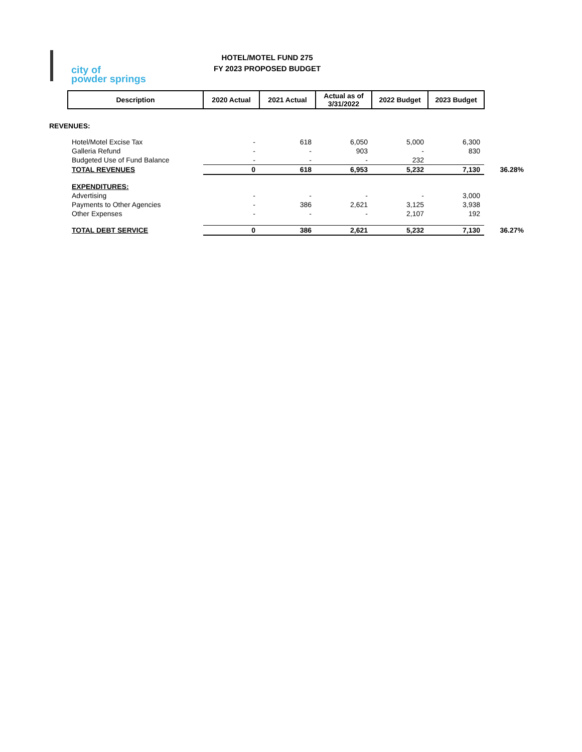city of
powder springs
HOTEL/MOTEL FUND 275
FY 2023 PROPOSED BUDGET
| | Description | 2020 Actual | 2021 Actual | Actual as of 3/31/2022 | 2022 Budget | 2023 Budget | |
| REVENUES: | | | | | | | |
| | Hotel/Motel Excise Tax | - | 618 | 6,050 | 5,000 | 6,300 | |
| | Galleria Refund | - | - | 903 | - | 830 | |
| | Budgeted Use of Fund Balance | - | - | - | 232 | | |
| | TOTAL REVENUES | 0 | 618 | 6,953 | 5,232 | 7,130 | 36.28% |
| | EXPENDITURES: | | | | | | |
| | Advertising | - | - | - | - | 3,000 | |
| | Payments to Other Agencies | - | 386 | 2,621 | 3,125 | 3,938 | |
| | Other Expenses | - | - | - | 2,107 | 192 | |
| | TOTAL DEBT SERVICE | 0 | 386 | 2,621 | 5,232 | 7,130 | 36.27% |